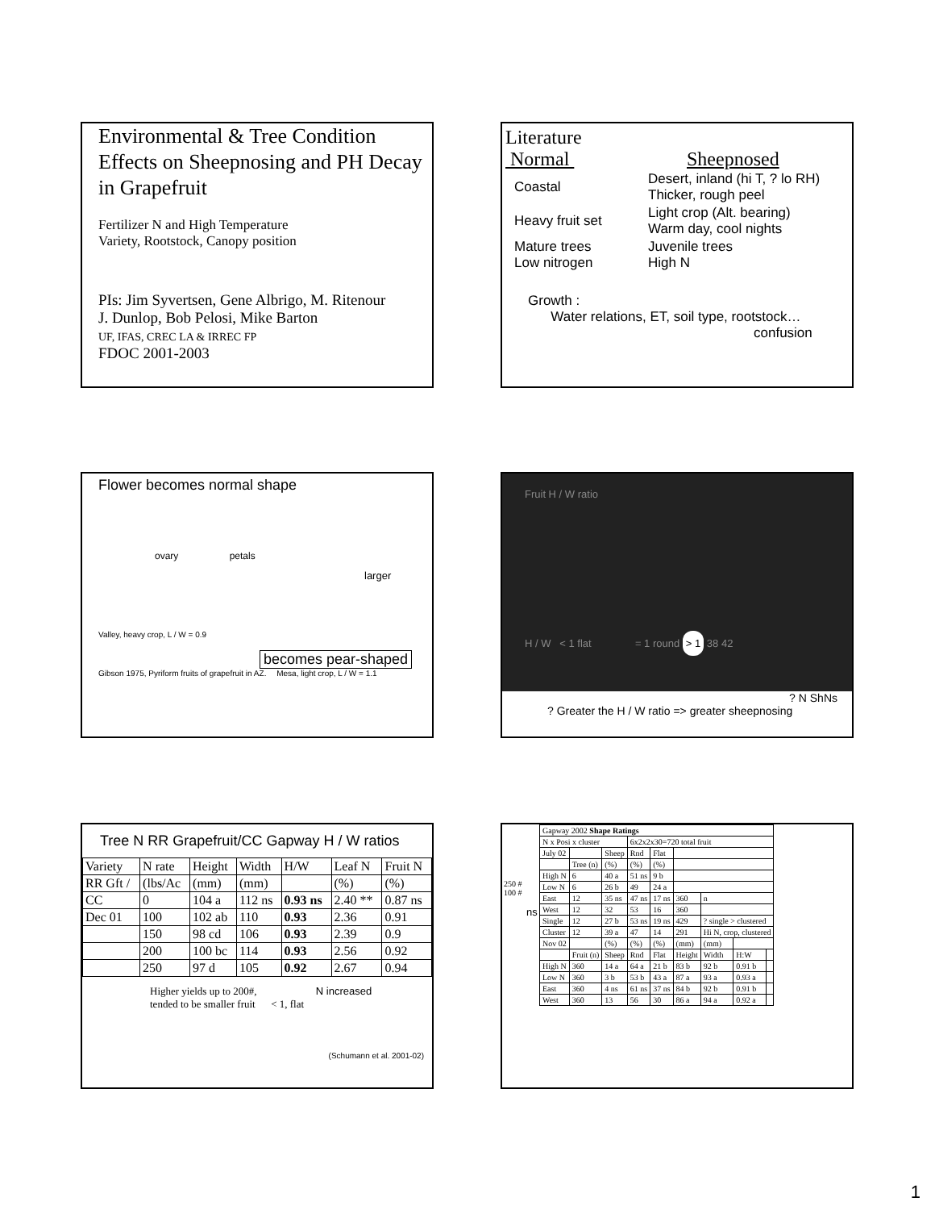Environmental & Tree Condition Effects on Sheepnosing and PH Decay in Grapefruit
Fertilizer N and High Temperature
Variety, Rootstock, Canopy position
PIs: Jim Syvertsen, Gene Albrigo, M. Ritenour
J. Dunlop, Bob Pelosi, Mike Barton
UF, IFAS, CREC LA & IRREC FP
FDOC 2001-2003
Literature
Normal Sheepnosed
| Coastal | Desert, inland (hi T, ? lo RH) Thicker, rough peel |
| Heavy fruit set | Light crop (Alt. bearing) Warm day, cool nights |
| Mature trees Low nitrogen | Juvenile trees High N |
Growth :
Water relations, ET, soil type, rootstock…
confusion
Flower becomes normal shape
ovary petals
larger
Valley, heavy crop, L / W = 0.9
becomes pear-shaped
Gibson 1975, Pyriform fruits of grapefruit in AZ. Mesa, light crop, L / W = 1.1
Fruit H / W ratio
H / W < 1 flat = 1 round > 1 38 42
? N ShNs
? Greater the H / W ratio => greater sheepnosing
Tree N RR Grapefruit/CC Gapway H / W ratios
| Variety | N rate | Height | Width | H/W | Leaf N | Fruit N |
| RR Gft / | (lbs/Ac | (mm) | (mm) | | (%) | (%) |
| CC | 0 | 104 a | 112 ns | 0.93 ns | 2.40 ** | 0.87 ns |
| Dec 01 | 100 | 102 ab | 110 | 0.93 | 2.36 | 0.91 |
| | 150 | 98 cd | 106 | 0.93 | 2.39 | 0.9 |
| | 200 | 100 bc | 114 | 0.93 | 2.56 | 0.92 |
| | 250 | 97 d | 105 | 0.92 | 2.67 | 0.94 |
Higher yields up to 200#, N increased
tended to be smaller fruit < 1, flat
(Schumann et al. 2001-02)
250 #
100 #
ns
| Gapway 2002 Shape Ratings | | | | | | | | |
| N x Posi x cluster | | | 6x2x2x30=720 total fruit | | | | | |
| July 02 | | Sheep | Rnd | Flat | | | | |
| | Tree (n) | (%) | (%) | (%) | | | | |
| High N | 6 | 40 a | 51 ns | 9 b | | | | |
| Low N | 6 | 26 b | 49 | 24 a | | | | |
| East | 12 | 35 ns | 47 ns | 17 ns | 360 | n | | |
| West | 12 | 32 | 53 | 16 | 360 | | | |
| Single | 12 | 27 b | 53 ns | 19 ns | 429 | ? single > clustered | | |
| Cluster | 12 | 39 a | 47 | 14 | 291 | Hi N, crop, clustered | | |
| Nov 02 | | (%) | (%) | (%) | (mm) | (mm) | | |
| | Fruit (n) | Sheep | Rnd | Flat | Height | Width | H:W | |
| High N | 360 | 14 a | 64 a | 21 b | 83 b | 92 b | 0.91 b | |
| Low N | 360 | 3 b | 53 b | 43 a | 87 a | 93 a | 0.93 a | |
| East | 360 | 4 ns | 61 ns | 37 ns | 84 b | 92 b | 0.91 b | |
| West | 360 | 13 | 56 | 30 | 86 a | 94 a | 0.92 a | |
1